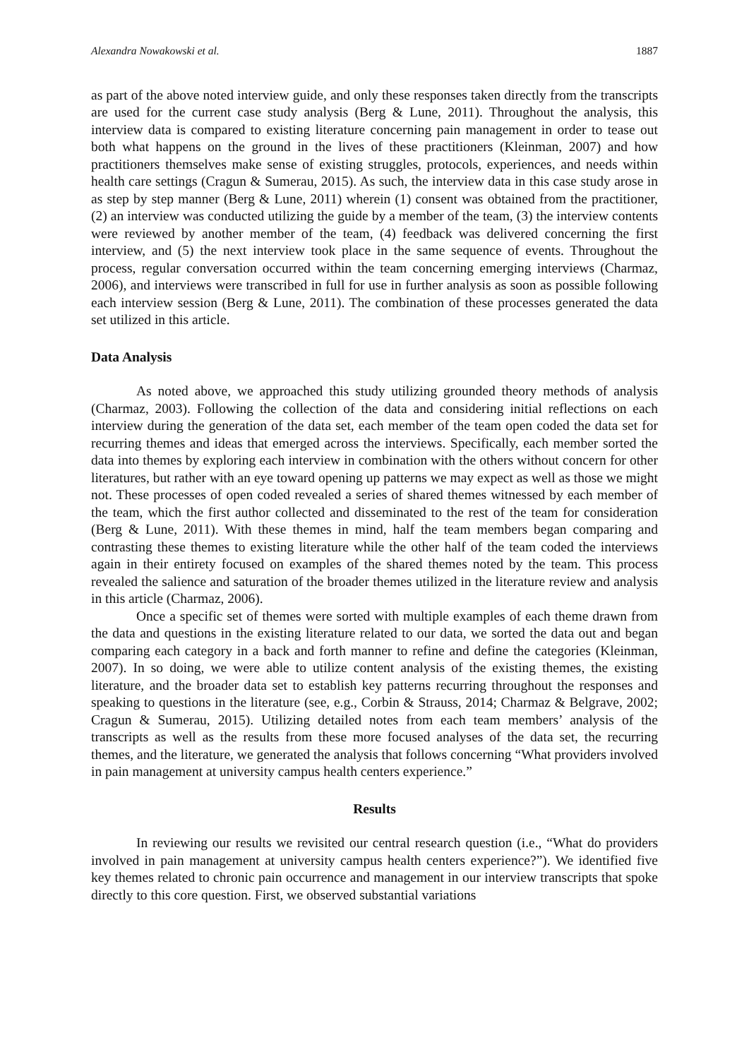Alexandra Nowakowski et al. 1887
as part of the above noted interview guide, and only these responses taken directly from the transcripts are used for the current case study analysis (Berg & Lune, 2011). Throughout the analysis, this interview data is compared to existing literature concerning pain management in order to tease out both what happens on the ground in the lives of these practitioners (Kleinman, 2007) and how practitioners themselves make sense of existing struggles, protocols, experiences, and needs within health care settings (Cragun & Sumerau, 2015). As such, the interview data in this case study arose in as step by step manner (Berg & Lune, 2011) wherein (1) consent was obtained from the practitioner, (2) an interview was conducted utilizing the guide by a member of the team, (3) the interview contents were reviewed by another member of the team, (4) feedback was delivered concerning the first interview, and (5) the next interview took place in the same sequence of events. Throughout the process, regular conversation occurred within the team concerning emerging interviews (Charmaz, 2006), and interviews were transcribed in full for use in further analysis as soon as possible following each interview session (Berg & Lune, 2011). The combination of these processes generated the data set utilized in this article.
Data Analysis
As noted above, we approached this study utilizing grounded theory methods of analysis (Charmaz, 2003). Following the collection of the data and considering initial reflections on each interview during the generation of the data set, each member of the team open coded the data set for recurring themes and ideas that emerged across the interviews. Specifically, each member sorted the data into themes by exploring each interview in combination with the others without concern for other literatures, but rather with an eye toward opening up patterns we may expect as well as those we might not. These processes of open coded revealed a series of shared themes witnessed by each member of the team, which the first author collected and disseminated to the rest of the team for consideration (Berg & Lune, 2011). With these themes in mind, half the team members began comparing and contrasting these themes to existing literature while the other half of the team coded the interviews again in their entirety focused on examples of the shared themes noted by the team. This process revealed the salience and saturation of the broader themes utilized in the literature review and analysis in this article (Charmaz, 2006).
Once a specific set of themes were sorted with multiple examples of each theme drawn from the data and questions in the existing literature related to our data, we sorted the data out and began comparing each category in a back and forth manner to refine and define the categories (Kleinman, 2007). In so doing, we were able to utilize content analysis of the existing themes, the existing literature, and the broader data set to establish key patterns recurring throughout the responses and speaking to questions in the literature (see, e.g., Corbin & Strauss, 2014; Charmaz & Belgrave, 2002; Cragun & Sumerau, 2015). Utilizing detailed notes from each team members’ analysis of the transcripts as well as the results from these more focused analyses of the data set, the recurring themes, and the literature, we generated the analysis that follows concerning “What providers involved in pain management at university campus health centers experience.”
Results
In reviewing our results we revisited our central research question (i.e., “What do providers involved in pain management at university campus health centers experience?”). We identified five key themes related to chronic pain occurrence and management in our interview transcripts that spoke directly to this core question. First, we observed substantial variations